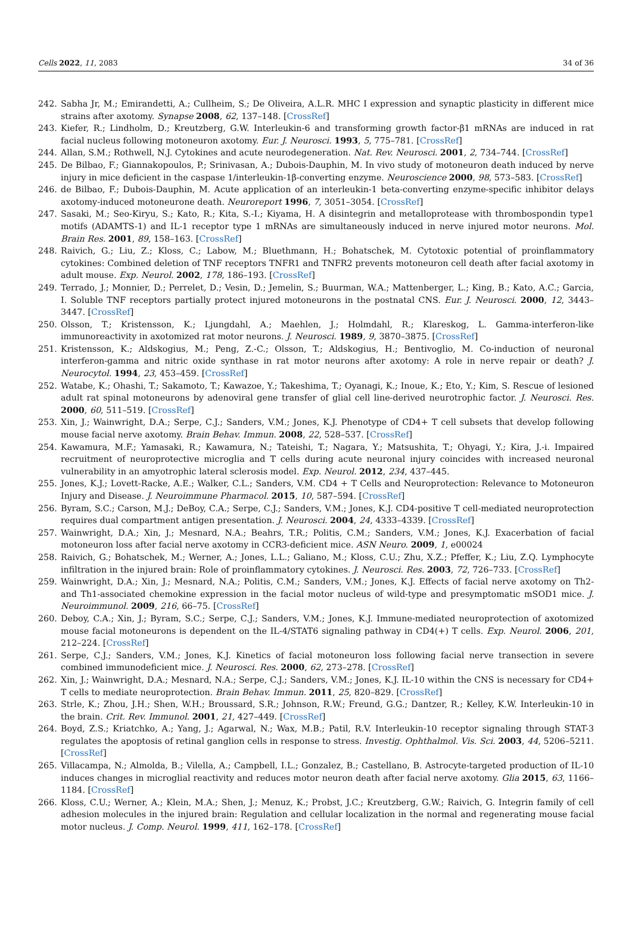Cells 2022, 11, 2083 34 of 36
242. Sabha Jr, M.; Emirandetti, A.; Cullheim, S.; De Oliveira, A.L.R. MHC I expression and synaptic plasticity in different mice strains after axotomy. Synapse 2008, 62, 137–148. [CrossRef]
243. Kiefer, R.; Lindholm, D.; Kreutzberg, G.W. Interleukin-6 and transforming growth factor-β1 mRNAs are induced in rat facial nucleus following motoneuron axotomy. Eur. J. Neurosci. 1993, 5, 775–781. [CrossRef]
244. Allan, S.M.; Rothwell, N.J. Cytokines and acute neurodegeneration. Nat. Rev. Neurosci. 2001, 2, 734–744. [CrossRef]
245. De Bilbao, F.; Giannakopoulos, P.; Srinivasan, A.; Dubois-Dauphin, M. In vivo study of motoneuron death induced by nerve injury in mice deficient in the caspase 1/interleukin-1β-converting enzyme. Neuroscience 2000, 98, 573–583. [CrossRef]
246. de Bilbao, F.; Dubois-Dauphin, M. Acute application of an interleukin-1 beta-converting enzyme-specific inhibitor delays axotomy-induced motoneurone death. Neuroreport 1996, 7, 3051–3054. [CrossRef]
247. Sasaki, M.; Seo-Kiryu, S.; Kato, R.; Kita, S.-I.; Kiyama, H. A disintegrin and metalloprotease with thrombospondin type1 motifs (ADAMTS-1) and IL-1 receptor type 1 mRNAs are simultaneously induced in nerve injured motor neurons. Mol. Brain Res. 2001, 89, 158–163. [CrossRef]
248. Raivich, G.; Liu, Z.; Kloss, C.; Labow, M.; Bluethmann, H.; Bohatschek, M. Cytotoxic potential of proinflammatory cytokines: Combined deletion of TNF receptors TNFR1 and TNFR2 prevents motoneuron cell death after facial axotomy in adult mouse. Exp. Neurol. 2002, 178, 186–193. [CrossRef]
249. Terrado, J.; Monnier, D.; Perrelet, D.; Vesin, D.; Jemelin, S.; Buurman, W.A.; Mattenberger, L.; King, B.; Kato, A.C.; Garcia, I. Soluble TNF receptors partially protect injured motoneurons in the postnatal CNS. Eur. J. Neurosci. 2000, 12, 3443–3447. [CrossRef]
250. Olsson, T.; Kristensson, K.; Ljungdahl, A.; Maehlen, J.; Holmdahl, R.; Klareskog, L. Gamma-interferon-like immunoreactivity in axotomized rat motor neurons. J. Neurosci. 1989, 9, 3870–3875. [CrossRef]
251. Kristensson, K.; Aldskogius, M.; Peng, Z.-C.; Olsson, T.; Aldskogius, H.; Bentivoglio, M. Co-induction of neuronal interferon-gamma and nitric oxide synthase in rat motor neurons after axotomy: A role in nerve repair or death? J. Neurocytol. 1994, 23, 453–459. [CrossRef]
252. Watabe, K.; Ohashi, T.; Sakamoto, T.; Kawazoe, Y.; Takeshima, T.; Oyanagi, K.; Inoue, K.; Eto, Y.; Kim, S. Rescue of lesioned adult rat spinal motoneurons by adenoviral gene transfer of glial cell line-derived neurotrophic factor. J. Neurosci. Res. 2000, 60, 511–519. [CrossRef]
253. Xin, J.; Wainwright, D.A.; Serpe, C.J.; Sanders, V.M.; Jones, K.J. Phenotype of CD4+ T cell subsets that develop following mouse facial nerve axotomy. Brain Behav. Immun. 2008, 22, 528–537. [CrossRef]
254. Kawamura, M.F.; Yamasaki, R.; Kawamura, N.; Tateishi, T.; Nagara, Y.; Matsushita, T.; Ohyagi, Y.; Kira, J.-i. Impaired recruitment of neuroprotective microglia and T cells during acute neuronal injury coincides with increased neuronal vulnerability in an amyotrophic lateral sclerosis model. Exp. Neurol. 2012, 234, 437–445.
255. Jones, K.J.; Lovett-Racke, A.E.; Walker, C.L.; Sanders, V.M. CD4 + T Cells and Neuroprotection: Relevance to Motoneuron Injury and Disease. J. Neuroimmune Pharmacol. 2015, 10, 587–594. [CrossRef]
256. Byram, S.C.; Carson, M.J.; DeBoy, C.A.; Serpe, C.J.; Sanders, V.M.; Jones, K.J. CD4-positive T cell-mediated neuroprotection requires dual compartment antigen presentation. J. Neurosci. 2004, 24, 4333–4339. [CrossRef]
257. Wainwright, D.A.; Xin, J.; Mesnard, N.A.; Beahrs, T.R.; Politis, C.M.; Sanders, V.M.; Jones, K.J. Exacerbation of facial motoneuron loss after facial nerve axotomy in CCR3-deficient mice. ASN Neuro. 2009, 1, e00024
258. Raivich, G.; Bohatschek, M.; Werner, A.; Jones, L.L.; Galiano, M.; Kloss, C.U.; Zhu, X.Z.; Pfeffer, K.; Liu, Z.Q. Lymphocyte infiltration in the injured brain: Role of proinflammatory cytokines. J. Neurosci. Res. 2003, 72, 726–733. [CrossRef]
259. Wainwright, D.A.; Xin, J.; Mesnard, N.A.; Politis, C.M.; Sanders, V.M.; Jones, K.J. Effects of facial nerve axotomy on Th2- and Th1-associated chemokine expression in the facial motor nucleus of wild-type and presymptomatic mSOD1 mice. J. Neuroimmunol. 2009, 216, 66–75. [CrossRef]
260. Deboy, C.A.; Xin, J.; Byram, S.C.; Serpe, C.J.; Sanders, V.M.; Jones, K.J. Immune-mediated neuroprotection of axotomized mouse facial motoneurons is dependent on the IL-4/STAT6 signaling pathway in CD4(+) T cells. Exp. Neurol. 2006, 201, 212–224. [CrossRef]
261. Serpe, C.J.; Sanders, V.M.; Jones, K.J. Kinetics of facial motoneuron loss following facial nerve transection in severe combined immunodeficient mice. J. Neurosci. Res. 2000, 62, 273–278. [CrossRef]
262. Xin, J.; Wainwright, D.A.; Mesnard, N.A.; Serpe, C.J.; Sanders, V.M.; Jones, K.J. IL-10 within the CNS is necessary for CD4+ T cells to mediate neuroprotection. Brain Behav. Immun. 2011, 25, 820–829. [CrossRef]
263. Strle, K.; Zhou, J.H.; Shen, W.H.; Broussard, S.R.; Johnson, R.W.; Freund, G.G.; Dantzer, R.; Kelley, K.W. Interleukin-10 in the brain. Crit. Rev. Immunol. 2001, 21, 427–449. [CrossRef]
264. Boyd, Z.S.; Kriatchko, A.; Yang, J.; Agarwal, N.; Wax, M.B.; Patil, R.V. Interleukin-10 receptor signaling through STAT-3 regulates the apoptosis of retinal ganglion cells in response to stress. Investig. Ophthalmol. Vis. Sci. 2003, 44, 5206–5211. [CrossRef]
265. Villacampa, N.; Almolda, B.; Vilella, A.; Campbell, I.L.; Gonzalez, B.; Castellano, B. Astrocyte-targeted production of IL-10 induces changes in microglial reactivity and reduces motor neuron death after facial nerve axotomy. Glia 2015, 63, 1166–1184. [CrossRef]
266. Kloss, C.U.; Werner, A.; Klein, M.A.; Shen, J.; Menuz, K.; Probst, J.C.; Kreutzberg, G.W.; Raivich, G. Integrin family of cell adhesion molecules in the injured brain: Regulation and cellular localization in the normal and regenerating mouse facial motor nucleus. J. Comp. Neurol. 1999, 411, 162–178. [CrossRef]